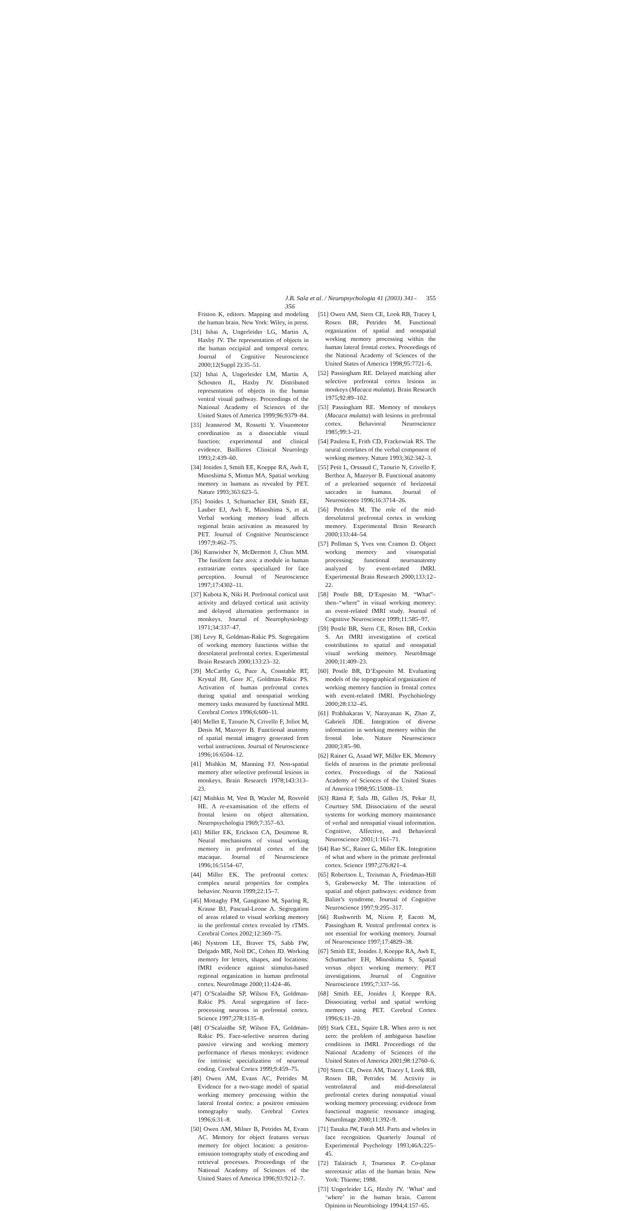J.B. Sala et al. / Neuropsychologia 41 (2003) 341–356 355
Friston K, editors. Mapping and modeling the human brain. New York: Wiley, in press.
[31] Ishai A, Ungerleider LG, Martin A, Haxby JV. The representation of objects in the human occipital and temporal cortex. Journal of Cognitive Neuroscience 2000;12(Suppl 2):35–51.
[32] Ishai A, Ungerleider LM, Martin A, Schouten JL, Haxby JV. Distributed representation of objects in the human ventral visual pathway. Proceedings of the National Academy of Sciences of the United States of America 1999;96:9379–84.
[33] Jeannerod M, Rossetti Y. Visuomotor coordination as a dissociable visual function: experimental and clinical evidence. Baillieres Clinical Neurology 1993;2:439–60.
[34] Jonides J, Smith EE, Koeppe RA, Awh E, Minoshima S, Mintun MA. Spatial working memory in humans as revealed by PET. Nature 1993;363:623–5.
[35] Jonides J, Schumacher EH, Smith EE, Lauber EJ, Awh E, Minoshima S, et al. Verbal working memory load affects regional brain activation as measured by PET. Journal of Cognitive Neuroscience 1997;9:462–75.
[36] Kanwisher N, McDermott J, Chun MM. The fusiform face area: a module in human extrastriate cortex specialized for face perception. Journal of Neuroscience 1997;17:4302–11.
[37] Kubota K, Niki H. Prefrontal cortical unit activity and delayed cortical unit activity and delayed alternation performance in monkeys. Journal of Neurophysiology 1971;34:337–47.
[38] Levy R, Goldman-Rakic PS. Segregation of working memory functions within the dorsolateral prefrontal cortex. Experimental Brain Research 2000;133:23–32.
[39] McCarthy G, Puce A, Constable RT, Krystal JH, Gore JC, Goldman-Rakic PS. Activation of human prefrontal cortex during spatial and nonspatial working memory tasks measured by functional MRI. Cerebral Cortex 1996;6:600–11.
[40] Mellet E, Tzourio N, Crivello F, Joliot M, Denis M, Mazoyer B. Functional anatomy of spatial mental imagery generated from verbal instructions. Journal of Neuroscience 1996;16:6504–12.
[41] Mishkin M, Manning FJ. Non-spatial memory after selective prefrontal lesions in monkeys. Brain Research 1978;143:313–23.
[42] Mishkin M, Vest B, Waxler M, Rosvold HE. A re-examination of the effects of frontal lesion on object alternation. Neuropsychologia 1969;7:357–63.
[43] Miller EK, Erickson CA, Desimone R. Neural mechanisms of visual working memory in prefrontal cortex of the macaque. Journal of Neuroscience 1996;16:5154–67.
[44] Miller EK. The prefrontal cortex: complex neural properties for complex behavior. Neuron 1999;22:15–7.
[45] Mottaghy FM, Gangitano M, Sparing R, Krause BJ, Pascual-Leone A. Segregation of areas related to visual working memory in the prefrontal cortex revealed by rTMS. Cerebral Cortex 2002;12:369–75.
[46] Nystrom LE, Braver TS, Sabb FW, Delgado MR, Noll DC, Cohen JD. Working memory for letters, shapes, and locations: fMRI evidence against stimulus-based regional organization in human prefrontal cortex. NeuroImage 2000;11:424–46.
[47] O’Scalaidhe SP, Wilson FA, Goldman-Rakic PS. Areal segregation of face-processing neurons in prefrontal cortex. Science 1997;278:1135–8.
[48] O’Scalaidhe SP, Wilson FA, Goldman-Rakic PS. Face-selective neurons during passive viewing and working memory performance of rhesus monkeys: evidence for intrinsic specialization of neuronal coding. Cerebral Cortex 1999;9:459–75.
[49] Owen AM, Evans AC, Petrides M. Evidence for a two-stage model of spatial working memory processing within the lateral frontal cortex: a positron emission tomography study. Cerebral Cortex 1996;6:31–8.
[50] Owen AM, Milner B, Petrides M, Evans AC. Memory for object features versus memory for object location: a positron-emission tomography study of encoding and retrieval processes. Proceedings of the National Academy of Sciences of the United States of America 1996;93:9212–7.
[51] Owen AM, Stern CE, Look RB, Tracey I, Rosen BR, Petrides M. Functional organization of spatial and nonspatial working memory processing within the human lateral frontal cortex. Proceedings of the National Academy of Sciences of the United States of America 1998;95:7721–6.
[52] Passingham RE. Delayed matching after selective prefrontal cortex lesions in monkeys (Macaca mulatta). Brain Research 1975;92:89–102.
[53] Passingham RE. Memory of monkeys (Macaca mulatta) with lesions in prefrontal cortex. Behavioral Neuroscience 1985;99:3–21.
[54] Paulesu E, Frith CD, Frackowiak RS. The neural correlates of the verbal component of working memory. Nature 1993;362:342–3.
[55] Petit L, Orssaud C, Tzourio N, Crivello F, Berthoz A, Mazoyer B. Functional anatomy of a prelearned sequence of horizontal saccades in humans. Journal of Neurosicence 1996;16:3714–26.
[56] Petrides M. The role of the mid-dorsolateral prefrontal cortex in working memory. Experimental Brain Research 2000;133:44–54.
[57] Pollman S, Yves von Cramon D. Object working memory and visuospatial processing: functional neuroanatomy analyzed by event-related fMRI. Experimental Brain Research 2000;133:12–22.
[58] Postle BR, D’Esposito M. “What”–then–“where” in visual working memory: an event-related fMRI study. Journal of Cognitive Neuroscience 1999;11:585–97.
[59] Postle BR, Stern CE, Rosen BR, Corkin S. An fMRI investigation of cortical contributions to spatial and nonspatial visual working memory. NeuroImage 2000;11:409–23.
[60] Postle BR, D’Esposito M. Evaluating models of the topographical organization of working memory function in frontal cortex with event-related fMRI. Psychobiology 2000;28:132–45.
[61] Prabhakaran V, Narayanan K, Zhao Z, Gabrieli JDE. Integration of diverse information in working memory within the frontal lobe. Nature Neuroscience 2000;3:85–90.
[62] Rainer G, Asaad WF, Miller EK. Memory fields of neurons in the primate prefrontal cortex. Proceedings of the National Academy of Sciences of the United States of America 1998;95:15008–13.
[63] Rämä P, Sala JB, Gillen JS, Pekar JJ, Courtney SM. Dissociation of the neural systems for working memory maintenance of verbal and nonspatial visual information. Cognitive, Affective, and Behavioral Neuroscience 2001;1:161–71.
[64] Rao SC, Rainer G, Miller EK. Integration of what and where in the primate prefrontal cortex. Science 1997;276:821–4.
[65] Robertson L, Treisman A, Friedman-Hill S, Grabowecky M. The interaction of spatial and object pathways: evidence from Balint’s syndrome. Journal of Cognitive Neuroscience 1997;9:295–317.
[66] Rushworth M, Nixon P, Eacott M, Passingham R. Ventral prefrontal cortex is not essential for working memory. Journal of Neuroscience 1997;17:4829–38.
[67] Smith EE, Jonides J, Koeppe RA, Awh E, Schumacher EH, Minoshima S. Spatial versus object working memory: PET investigations. Journal of Cognitive Neuroscience 1995;7:337–56.
[68] Smith EE, Jonides J, Koeppe RA. Dissociating verbal and spatial working memory using PET. Cerebral Cortex 1996;6:11–20.
[69] Stark CEL, Squire LR. When zero is not zero: the problem of ambiguous baseline conditions in fMRI. Proceedings of the National Academy of Sciences of the United States of America 2001;98:12760–6.
[70] Stern CE, Owen AM, Tracey I, Look RB, Rosen BR, Petrides M. Activity in ventrolateral and mid-dorsolateral prefrontal cortex during nonspatial visual working memory processing: evidence from functional magnetic resonance imaging. NeuroImage 2000;11:392–9.
[71] Tanaka JW, Farah MJ. Parts and wholes in face recognition. Quarterly Journal of Experimental Psychology 1993;46A:225–45.
[72] Talairach J, Tournoux P. Co-planar stereotaxic atlas of the human brain. New York: Thieme; 1988.
[73] Ungerleider LG, Haxby JV. ‘What’ and ‘where’ in the human brain. Current Opinion in Neurobiology 1994;4:157–65.